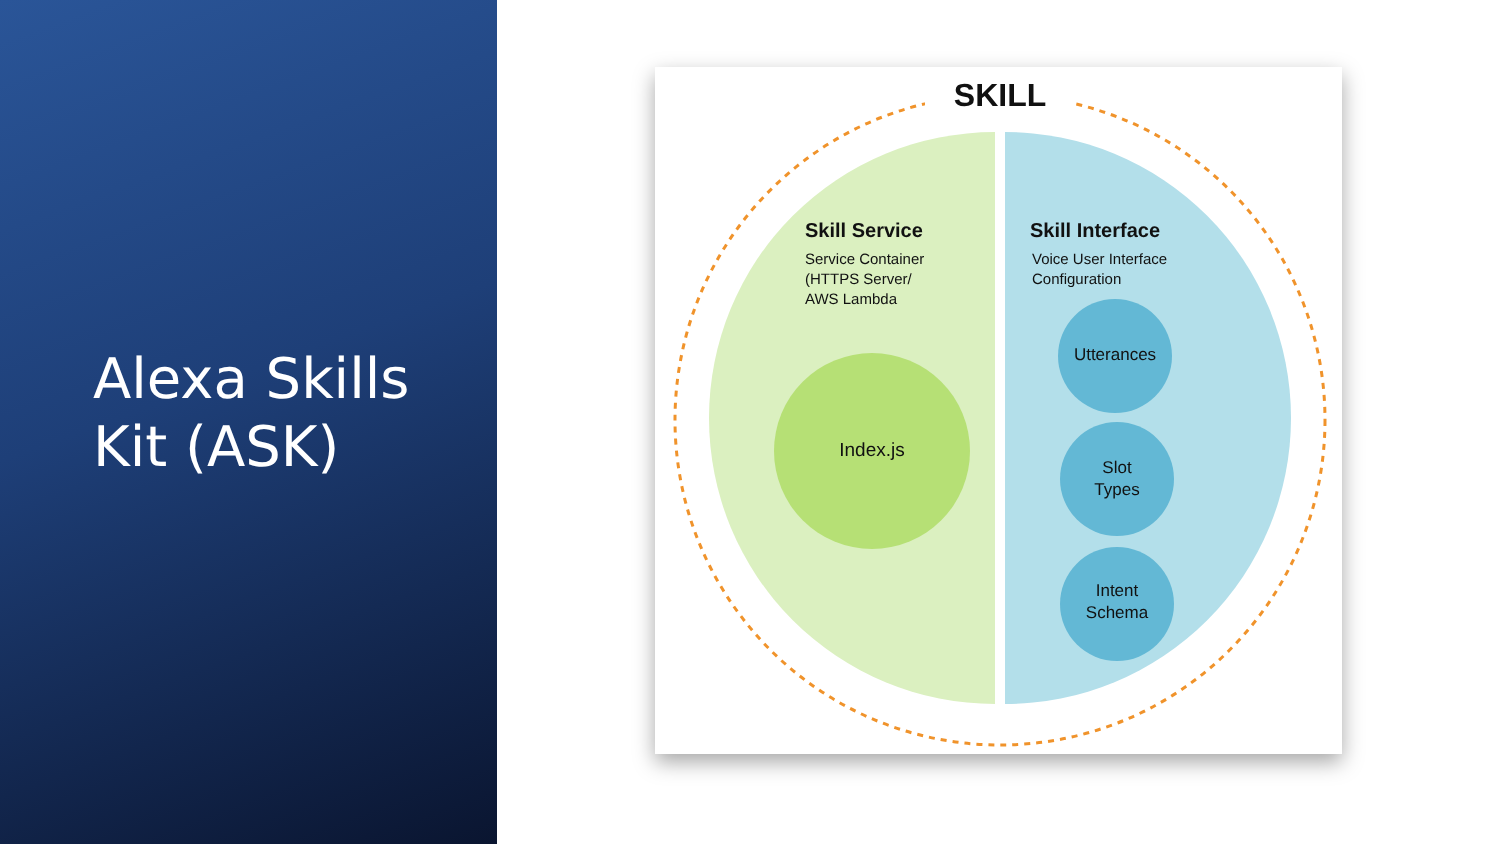Alexa Skills
Kit (ASK)
SKILL
Skill Service
Service Container
(HTTPS Server/
AWS Lambda
Skill Interface
Voice User Interface
Configuration
Index.js
Utterances
Slot
Types
Intent
Schema